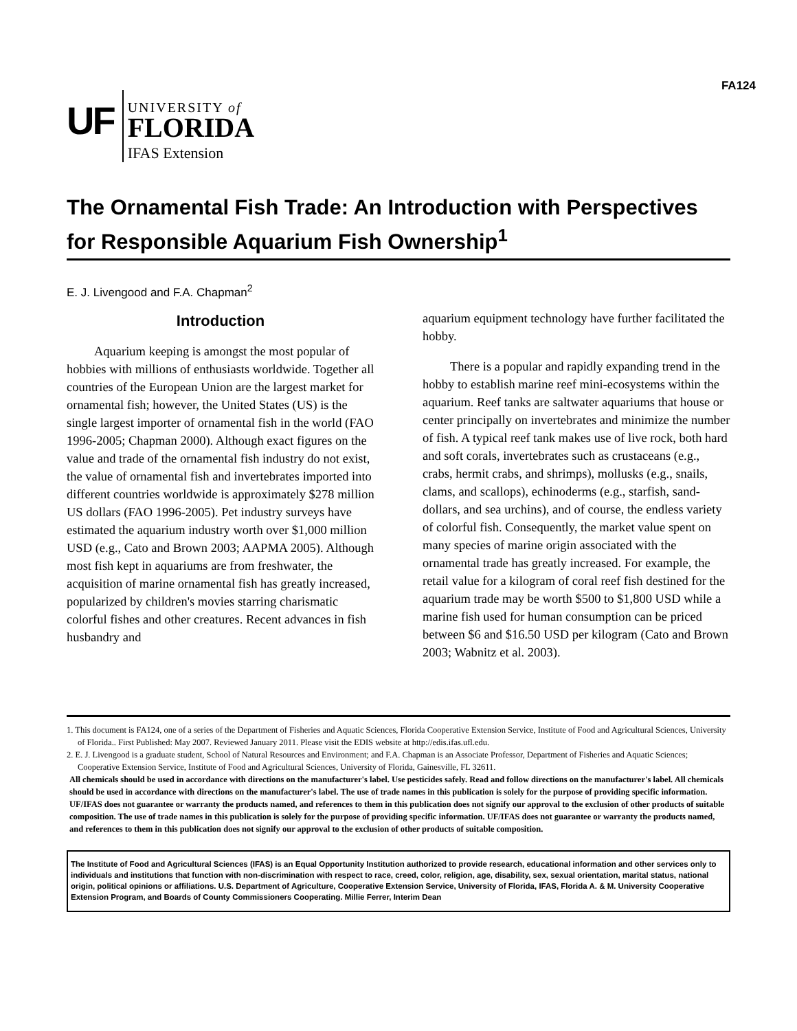FA124
UF
UNIVERSITY of
FLORIDA
IFAS Extension
The Ornamental Fish Trade: An Introduction with Perspectives for Responsible Aquarium Fish Ownership<sup>1</sup>
E. J. Livengood and F.A. Chapman<sup>2</sup>
Introduction
Aquarium keeping is amongst the most popular of hobbies with millions of enthusiasts worldwide. Together all countries of the European Union are the largest market for ornamental fish; however, the United States (US) is the single largest importer of ornamental fish in the world (FAO 1996-2005; Chapman 2000). Although exact figures on the value and trade of the ornamental fish industry do not exist, the value of ornamental fish and invertebrates imported into different countries worldwide is approximately $278 million US dollars (FAO 1996-2005). Pet industry surveys have estimated the aquarium industry worth over $1,000 million USD (e.g., Cato and Brown 2003; AAPMA 2005). Although most fish kept in aquariums are from freshwater, the acquisition of marine ornamental fish has greatly increased, popularized by children's movies starring charismatic colorful fishes and other creatures. Recent advances in fish husbandry and
aquarium equipment technology have further facilitated the hobby.
There is a popular and rapidly expanding trend in the hobby to establish marine reef mini-ecosystems within the aquarium. Reef tanks are saltwater aquariums that house or center principally on invertebrates and minimize the number of fish. A typical reef tank makes use of live rock, both hard and soft corals, invertebrates such as crustaceans (e.g., crabs, hermit crabs, and shrimps), mollusks (e.g., snails, clams, and scallops), echinoderms (e.g., starfish, sand-dollars, and sea urchins), and of course, the endless variety of colorful fish. Consequently, the market value spent on many species of marine origin associated with the ornamental trade has greatly increased. For example, the retail value for a kilogram of coral reef fish destined for the aquarium trade may be worth $500 to $1,800 USD while a marine fish used for human consumption can be priced between $6 and $16.50 USD per kilogram (Cato and Brown 2003; Wabnitz et al. 2003).
1. This document is FA124, one of a series of the Department of Fisheries and Aquatic Sciences, Florida Cooperative Extension Service, Institute of Food and Agricultural Sciences, University of Florida.. First Published: May 2007. Reviewed January 2011. Please visit the EDIS website at http://edis.ifas.ufl.edu.
2. E. J. Livengood is a graduate student, School of Natural Resources and Environment; and F.A. Chapman is an Associate Professor, Department of Fisheries and Aquatic Sciences; Cooperative Extension Service, Institute of Food and Agricultural Sciences, University of Florida, Gainesville, FL 32611.
All chemicals should be used in accordance with directions on the manufacturer's label. Use pesticides safely. Read and follow directions on the manufacturer's label. All chemicals should be used in accordance with directions on the manufacturer's label. The use of trade names in this publication is solely for the purpose of providing specific information. UF/IFAS does not guarantee or warranty the products named, and references to them in this publication does not signify our approval to the exclusion of other products of suitable composition. The use of trade names in this publication is solely for the purpose of providing specific information. UF/IFAS does not guarantee or warranty the products named, and references to them in this publication does not signify our approval to the exclusion of other products of suitable composition.
The Institute of Food and Agricultural Sciences (IFAS) is an Equal Opportunity Institution authorized to provide research, educational information and other services only to individuals and institutions that function with non-discrimination with respect to race, creed, color, religion, age, disability, sex, sexual orientation, marital status, national origin, political opinions or affiliations. U.S. Department of Agriculture, Cooperative Extension Service, University of Florida, IFAS, Florida A. & M. University Cooperative Extension Program, and Boards of County Commissioners Cooperating. Millie Ferrer, Interim Dean